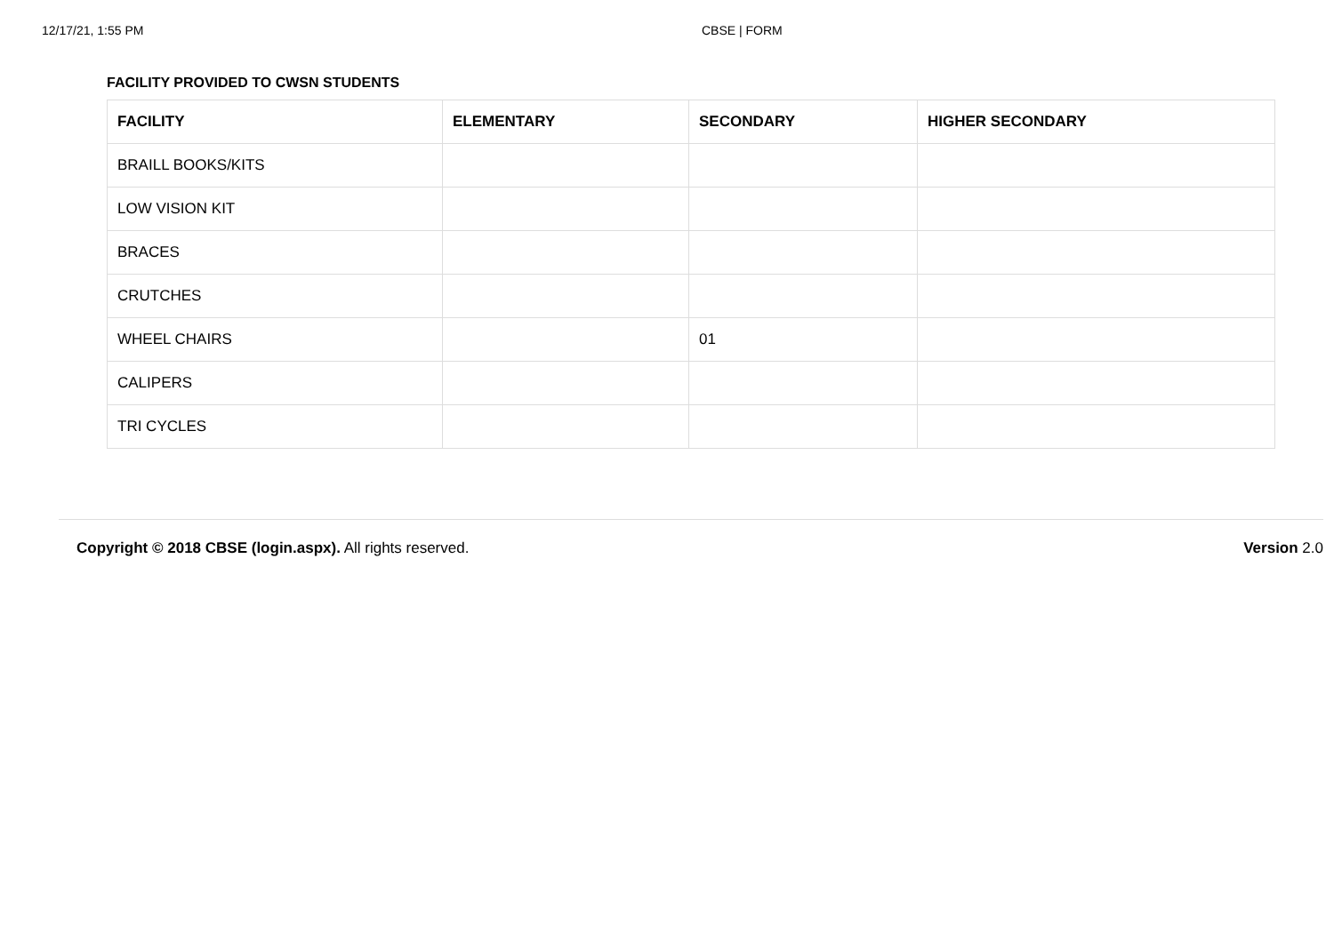12/17/21, 1:55 PM CBSE | FORM
FACILITY PROVIDED TO CWSN STUDENTS
| FACILITY | ELEMENTARY | SECONDARY | HIGHER SECONDARY |
| --- | --- | --- | --- |
| BRAILL BOOKS/KITS | | | |
| LOW VISION KIT | | | |
| BRACES | | | |
| CRUTCHES | | | |
| WHEEL CHAIRS | | 01 | |
| CALIPERS | | | |
| TRI CYCLES | | | |
Copyright © 2018 CBSE (login.aspx). All rights reserved. Version 2.0